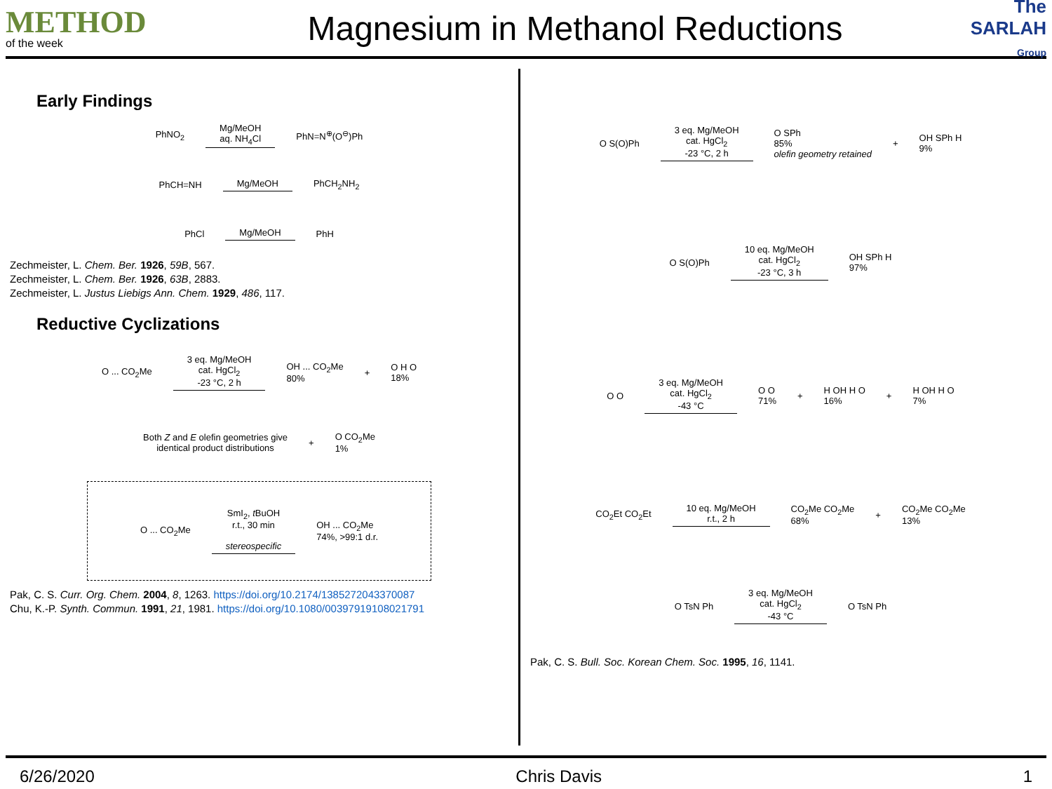METHOD
of the week
Magnesium in Methanol Reductions
The
SARLAH Group
Early Findings
PhNO<sub>2</sub>
Mg/MeOH
aq. NH<sub>4</sub>Cl
PhN=N<sup>⊕</sup>(O<sup>⊖</sup>)Ph
PhCH=NH Mg/MeOH PhCH<sub>2</sub>NH<sub>2</sub>
PhCl Mg/MeOH PhH
Zechmeister, L. Chem. Ber. 1926, 59B, 567.
Zechmeister, L. Chem. Ber. 1926, 63B, 2883.
Zechmeister, L. Justus Liebigs Ann. Chem. 1929, 486, 117.
Reductive Cyclizations
O ... CO<sub>2</sub>Me
3 eq. Mg/MeOH
cat. HgCl<sub>2</sub>
-23 °C, 2 h
OH ... CO<sub>2</sub>Me
80% + O H O
18%
Both Z and E olefin geometries give
identical product distributions + O CO<sub>2</sub>Me
1%
O ... CO<sub>2</sub>Me
SmI<sub>2</sub>, t BuOH
r.t., 30 min
stereospecific
OH ... CO<sub>2</sub>Me
74%, >99:1 d.r.
Pak, C. S. Curr. Org. Chem. 2004, 8, 1263. https://doi.org/10.2174/1385272043370087
Chu, K.-P. Synth. Commun. 1991, 21, 1981. https://doi.org/10.1080/00397919108021791
O S(O)Ph
3 eq. Mg/MeOH
cat. HgCl<sub>2</sub>
-23 °C, 2 h
O SPh
85%
olefin geometry retained + OH SPh H
9%
O S(O)Ph
10 eq. Mg/MeOH
cat. HgCl<sub>2</sub>
-23 °C, 3 h
OH SPh H
97%
O O
3 eq. Mg/MeOH
cat. HgCl<sub>2</sub>
-43 °C
O O
71% + H OH H O
16% + H OH H O
7%
CO<sub>2</sub>Et CO<sub>2</sub>Et
10 eq. Mg/MeOH
r.t., 2 h
CO<sub>2</sub>Me CO<sub>2</sub>Me
68% + CO<sub>2</sub>Me CO<sub>2</sub>Me
13%
O TsN Ph
3 eq. Mg/MeOH
cat. HgCl<sub>2</sub>
-43 °C
O TsN Ph
Pak, C. S. Bull. Soc. Korean Chem. Soc. 1995, 16, 1141.
6/26/2020 Chris Davis 1